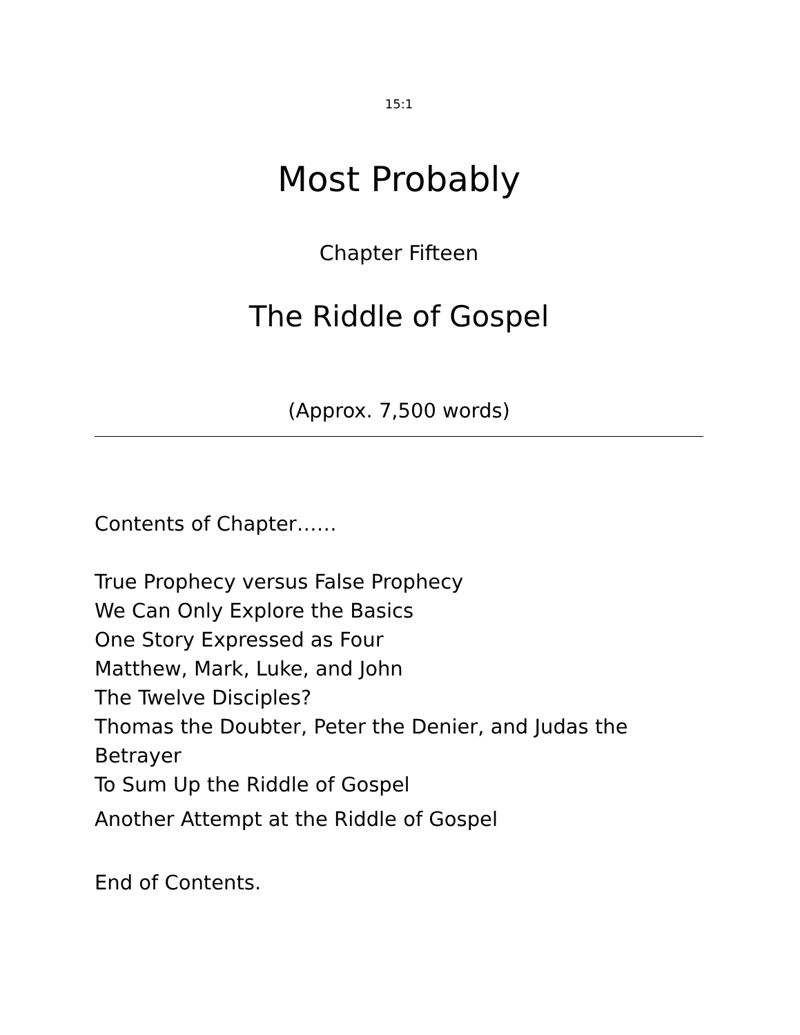15:1
Most Probably
Chapter Fifteen
The Riddle of Gospel
(Approx. 7,500 words)
Contents of Chapter……
True Prophecy versus False Prophecy
We Can Only Explore the Basics
One Story Expressed as Four
Matthew, Mark, Luke, and John
The Twelve Disciples?
Thomas the Doubter, Peter the Denier, and Judas the Betrayer
To Sum Up the Riddle of Gospel
Another Attempt at the Riddle of Gospel
End of Contents.